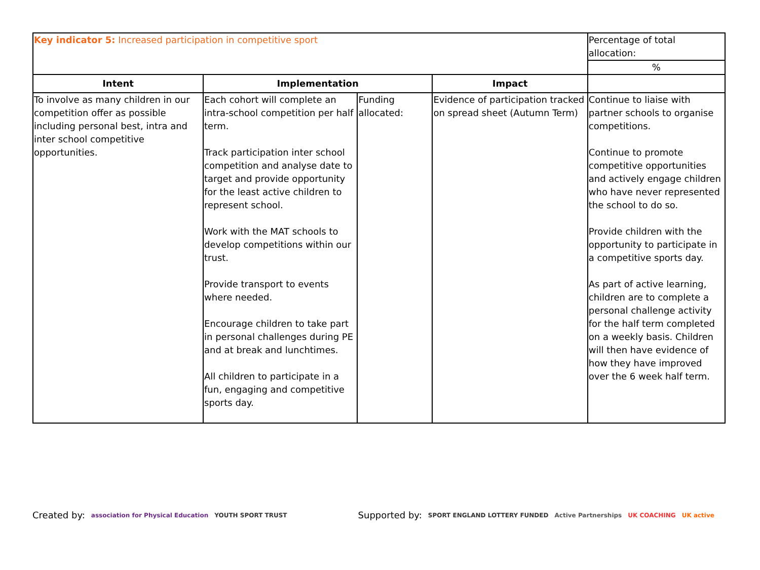| Key indicator 5: Increased participation in competitive sport | | | | Percentage of total allocation: |
| | | | | % |
| Intent | Implementation | | Impact | |
| To involve as many children in our competition offer as possible including personal best, intra and inter school competitive opportunities. | Each cohort will complete an intra-school competition per half term. Track participation inter school competition and analyse date to target and provide opportunity for the least active children to represent school. Work with the MAT schools to develop competitions within our trust. Provide transport to events where needed. Encourage children to take part in personal challenges during PE and at break and lunchtimes. All children to participate in a fun, engaging and competitive sports day. | Funding allocated: | Evidence of participation tracked on spread sheet (Autumn Term) | Continue to liaise with partner schools to organise competitions. Continue to promote competitive opportunities and actively engage children who have never represented the school to do so. Provide children with the opportunity to participate in a competitive sports day. As part of active learning, children are to complete a personal challenge activity for the half term completed on a weekly basis. Children will then have evidence of how they have improved over the 6 week half term. |
Created by: association for Physical Education YOUTH SPORT TRUST Supported by: SPORT ENGLAND LOTTERY FUNDED Active Partnerships UK COACHING UK active